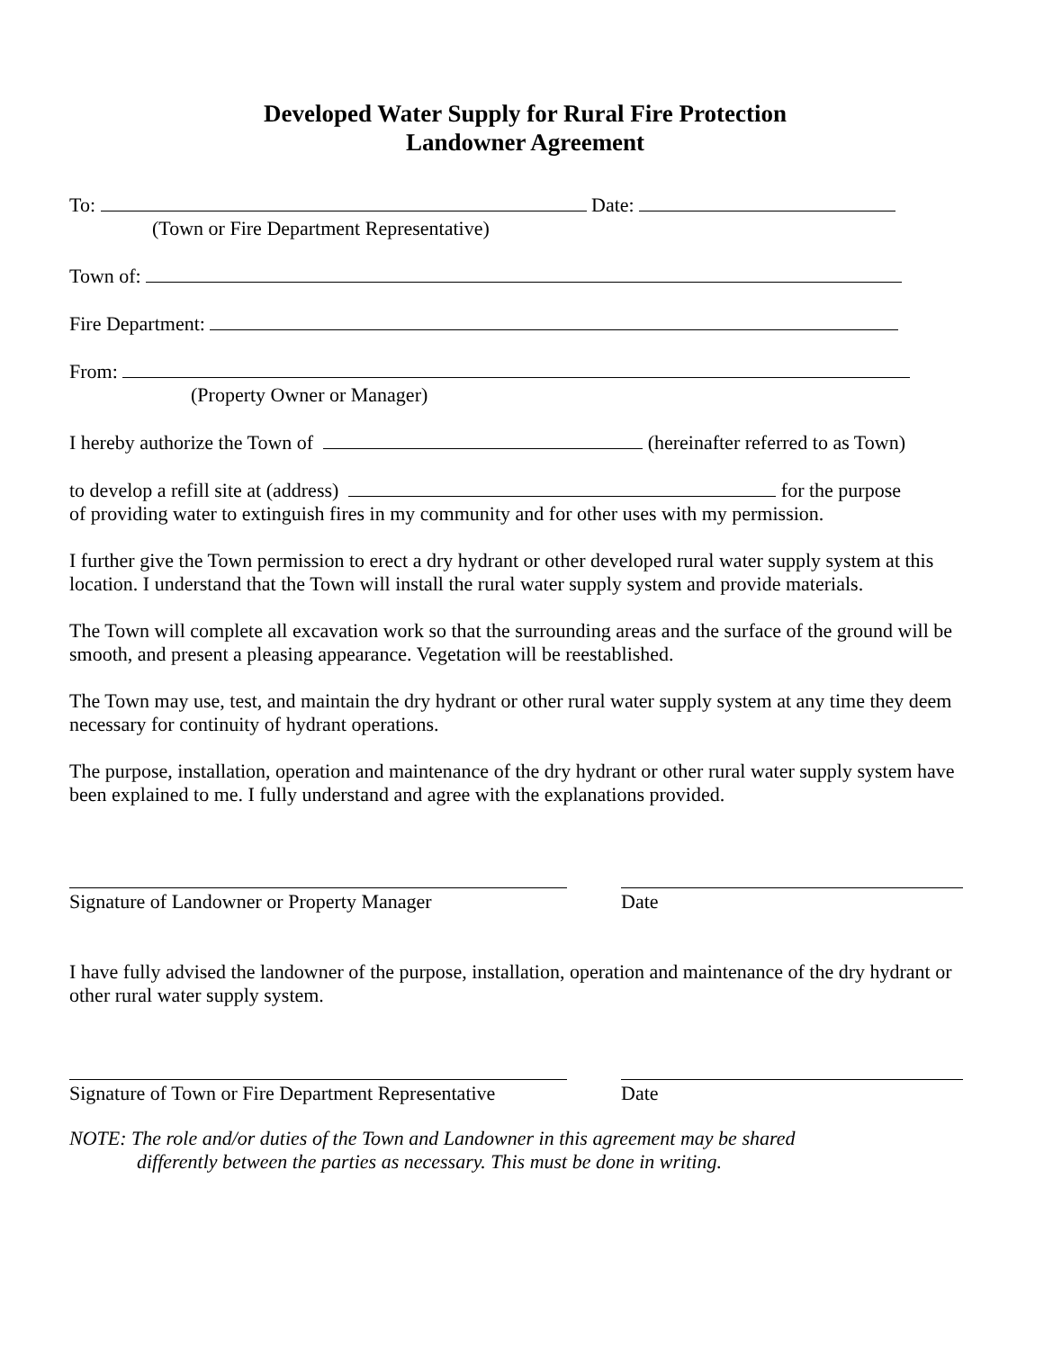Developed Water Supply for Rural Fire Protection
Landowner Agreement
To: Date:
(Town or Fire Department Representative)
Town of:
Fire Department:
From:
(Property Owner or Manager)
I hereby authorize the Town of (hereinafter referred to as Town)
to develop a refill site at (address) for the purpose
of providing water to extinguish fires in my community and for other uses with my permission.
I further give the Town permission to erect a dry hydrant or other developed rural water supply system at this location. I understand that the Town will install the rural water supply system and provide materials.
The Town will complete all excavation work so that the surrounding areas and the surface of the ground will be smooth, and present a pleasing appearance. Vegetation will be reestablished.
The Town may use, test, and maintain the dry hydrant or other rural water supply system at any time they deem necessary for continuity of hydrant operations.
The purpose, installation, operation and maintenance of the dry hydrant or other rural water supply system have been explained to me. I fully understand and agree with the explanations provided.
Signature of Landowner or Property Manager
Date
I have fully advised the landowner of the purpose, installation, operation and maintenance of the dry hydrant or other rural water supply system.
Signature of Town or Fire Department Representative
Date
NOTE: The role and/or duties of the Town and Landowner in this agreement may be shared
differently between the parties as necessary. This must be done in writing.